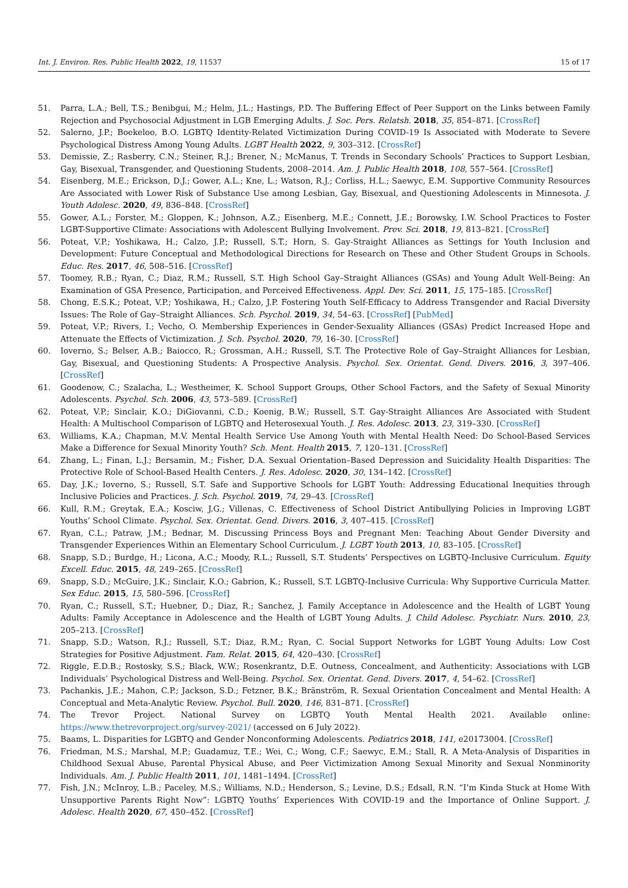Int. J. Environ. Res. Public Health 2022, 19, 11537 15 of 17
51. Parra, L.A.; Bell, T.S.; Benibgui, M.; Helm, J.L.; Hastings, P.D. The Buffering Effect of Peer Support on the Links between Family Rejection and Psychosocial Adjustment in LGB Emerging Adults. J. Soc. Pers. Relatsh. 2018, 35, 854–871. [CrossRef]
52. Salerno, J.P.; Boekeloo, B.O. LGBTQ Identity-Related Victimization During COVID-19 Is Associated with Moderate to Severe Psychological Distress Among Young Adults. LGBT Health 2022, 9, 303–312. [CrossRef]
53. Demissie, Z.; Rasberry, C.N.; Steiner, R.J.; Brener, N.; McManus, T. Trends in Secondary Schools’ Practices to Support Lesbian, Gay, Bisexual, Transgender, and Questioning Students, 2008–2014. Am. J. Public Health 2018, 108, 557–564. [CrossRef]
54. Eisenberg, M.E.; Erickson, D.J.; Gower, A.L.; Kne, L.; Watson, R.J.; Corliss, H.L.; Saewyc, E.M. Supportive Community Resources Are Associated with Lower Risk of Substance Use among Lesbian, Gay, Bisexual, and Questioning Adolescents in Minnesota. J. Youth Adolesc. 2020, 49, 836–848. [CrossRef]
55. Gower, A.L.; Forster, M.; Gloppen, K.; Johnson, A.Z.; Eisenberg, M.E.; Connett, J.E.; Borowsky, I.W. School Practices to Foster LGBT-Supportive Climate: Associations with Adolescent Bullying Involvement. Prev. Sci. 2018, 19, 813–821. [CrossRef]
56. Poteat, V.P.; Yoshikawa, H.; Calzo, J.P.; Russell, S.T.; Horn, S. Gay-Straight Alliances as Settings for Youth Inclusion and Development: Future Conceptual and Methodological Directions for Research on These and Other Student Groups in Schools. Educ. Res. 2017, 46, 508–516. [CrossRef]
57. Toomey, R.B.; Ryan, C.; Diaz, R.M.; Russell, S.T. High School Gay–Straight Alliances (GSAs) and Young Adult Well-Being: An Examination of GSA Presence, Participation, and Perceived Effectiveness. Appl. Dev. Sci. 2011, 15, 175–185. [CrossRef]
58. Chong, E.S.K.; Poteat, V.P.; Yoshikawa, H.; Calzo, J.P. Fostering Youth Self-Efficacy to Address Transgender and Racial Diversity Issues: The Role of Gay–Straight Alliances. Sch. Psychol. 2019, 34, 54–63. [CrossRef] [PubMed]
59. Poteat, V.P.; Rivers, I.; Vecho, O. Membership Experiences in Gender-Sexuality Alliances (GSAs) Predict Increased Hope and Attenuate the Effects of Victimization. J. Sch. Psychol. 2020, 79, 16–30. [CrossRef]
60. Ioverno, S.; Belser, A.B.; Baiocco, R.; Grossman, A.H.; Russell, S.T. The Protective Role of Gay–Straight Alliances for Lesbian, Gay, Bisexual, and Questioning Students: A Prospective Analysis. Psychol. Sex. Orientat. Gend. Divers. 2016, 3, 397–406. [CrossRef]
61. Goodenow, C.; Szalacha, L.; Westheimer, K. School Support Groups, Other School Factors, and the Safety of Sexual Minority Adolescents. Psychol. Sch. 2006, 43, 573–589. [CrossRef]
62. Poteat, V.P.; Sinclair, K.O.; DiGiovanni, C.D.; Koenig, B.W.; Russell, S.T. Gay-Straight Alliances Are Associated with Student Health: A Multischool Comparison of LGBTQ and Heterosexual Youth. J. Res. Adolesc. 2013, 23, 319–330. [CrossRef]
63. Williams, K.A.; Chapman, M.V. Mental Health Service Use Among Youth with Mental Health Need: Do School-Based Services Make a Difference for Sexual Minority Youth? Sch. Ment. Health 2015, 7, 120–131. [CrossRef]
64. Zhang, L.; Finan, L.J.; Bersamin, M.; Fisher, D.A. Sexual Orientation–Based Depression and Suicidality Health Disparities: The Protective Role of School-Based Health Centers. J. Res. Adolesc. 2020, 30, 134–142. [CrossRef]
65. Day, J.K.; Ioverno, S.; Russell, S.T. Safe and Supportive Schools for LGBT Youth: Addressing Educational Inequities through Inclusive Policies and Practices. J. Sch. Psychol. 2019, 74, 29–43. [CrossRef]
66. Kull, R.M.; Greytak, E.A.; Kosciw, J.G.; Villenas, C. Effectiveness of School District Antibullying Policies in Improving LGBT Youths’ School Climate. Psychol. Sex. Orientat. Gend. Divers. 2016, 3, 407–415. [CrossRef]
67. Ryan, C.L.; Patraw, J.M.; Bednar, M. Discussing Princess Boys and Pregnant Men: Teaching About Gender Diversity and Transgender Experiences Within an Elementary School Curriculum. J. LGBT Youth 2013, 10, 83–105. [CrossRef]
68. Snapp, S.D.; Burdge, H.; Licona, A.C.; Moody, R.L.; Russell, S.T. Students’ Perspectives on LGBTQ-Inclusive Curriculum. Equity Excell. Educ. 2015, 48, 249–265. [CrossRef]
69. Snapp, S.D.; McGuire, J.K.; Sinclair, K.O.; Gabrion, K.; Russell, S.T. LGBTQ-Inclusive Curricula: Why Supportive Curricula Matter. Sex Educ. 2015, 15, 580–596. [CrossRef]
70. Ryan, C.; Russell, S.T.; Huebner, D.; Diaz, R.; Sanchez, J. Family Acceptance in Adolescence and the Health of LGBT Young Adults: Family Acceptance in Adolescence and the Health of LGBT Young Adults. J. Child Adolesc. Psychiatr. Nurs. 2010, 23, 205–213. [CrossRef]
71. Snapp, S.D.; Watson, R.J.; Russell, S.T.; Diaz, R.M.; Ryan, C. Social Support Networks for LGBT Young Adults: Low Cost Strategies for Positive Adjustment. Fam. Relat. 2015, 64, 420–430. [CrossRef]
72. Riggle, E.D.B.; Rostosky, S.S.; Black, W.W.; Rosenkrantz, D.E. Outness, Concealment, and Authenticity: Associations with LGB Individuals’ Psychological Distress and Well-Being. Psychol. Sex. Orientat. Gend. Divers. 2017, 4, 54–62. [CrossRef]
73. Pachankis, J.E.; Mahon, C.P.; Jackson, S.D.; Fetzner, B.K.; Bränström, R. Sexual Orientation Concealment and Mental Health: A Conceptual and Meta-Analytic Review. Psychol. Bull. 2020, 146, 831–871. [CrossRef]
74. The Trevor Project. National Survey on LGBTQ Youth Mental Health 2021. Available online: https://www.thetrevorproject.org/survey-2021/ (accessed on 6 July 2022).
75. Baams, L. Disparities for LGBTQ and Gender Nonconforming Adolescents. Pediatrics 2018, 141, e20173004. [CrossRef]
76. Friedman, M.S.; Marshal, M.P.; Guadamuz, T.E.; Wei, C.; Wong, C.F.; Saewyc, E.M.; Stall, R. A Meta-Analysis of Disparities in Childhood Sexual Abuse, Parental Physical Abuse, and Peer Victimization Among Sexual Minority and Sexual Nonminority Individuals. Am. J. Public Health 2011, 101, 1481–1494. [CrossRef]
77. Fish, J.N.; McInroy, L.B.; Paceley, M.S.; Williams, N.D.; Henderson, S.; Levine, D.S.; Edsall, R.N. “I’m Kinda Stuck at Home With Unsupportive Parents Right Now”: LGBTQ Youths’ Experiences With COVID-19 and the Importance of Online Support. J. Adolesc. Health 2020, 67, 450–452. [CrossRef]